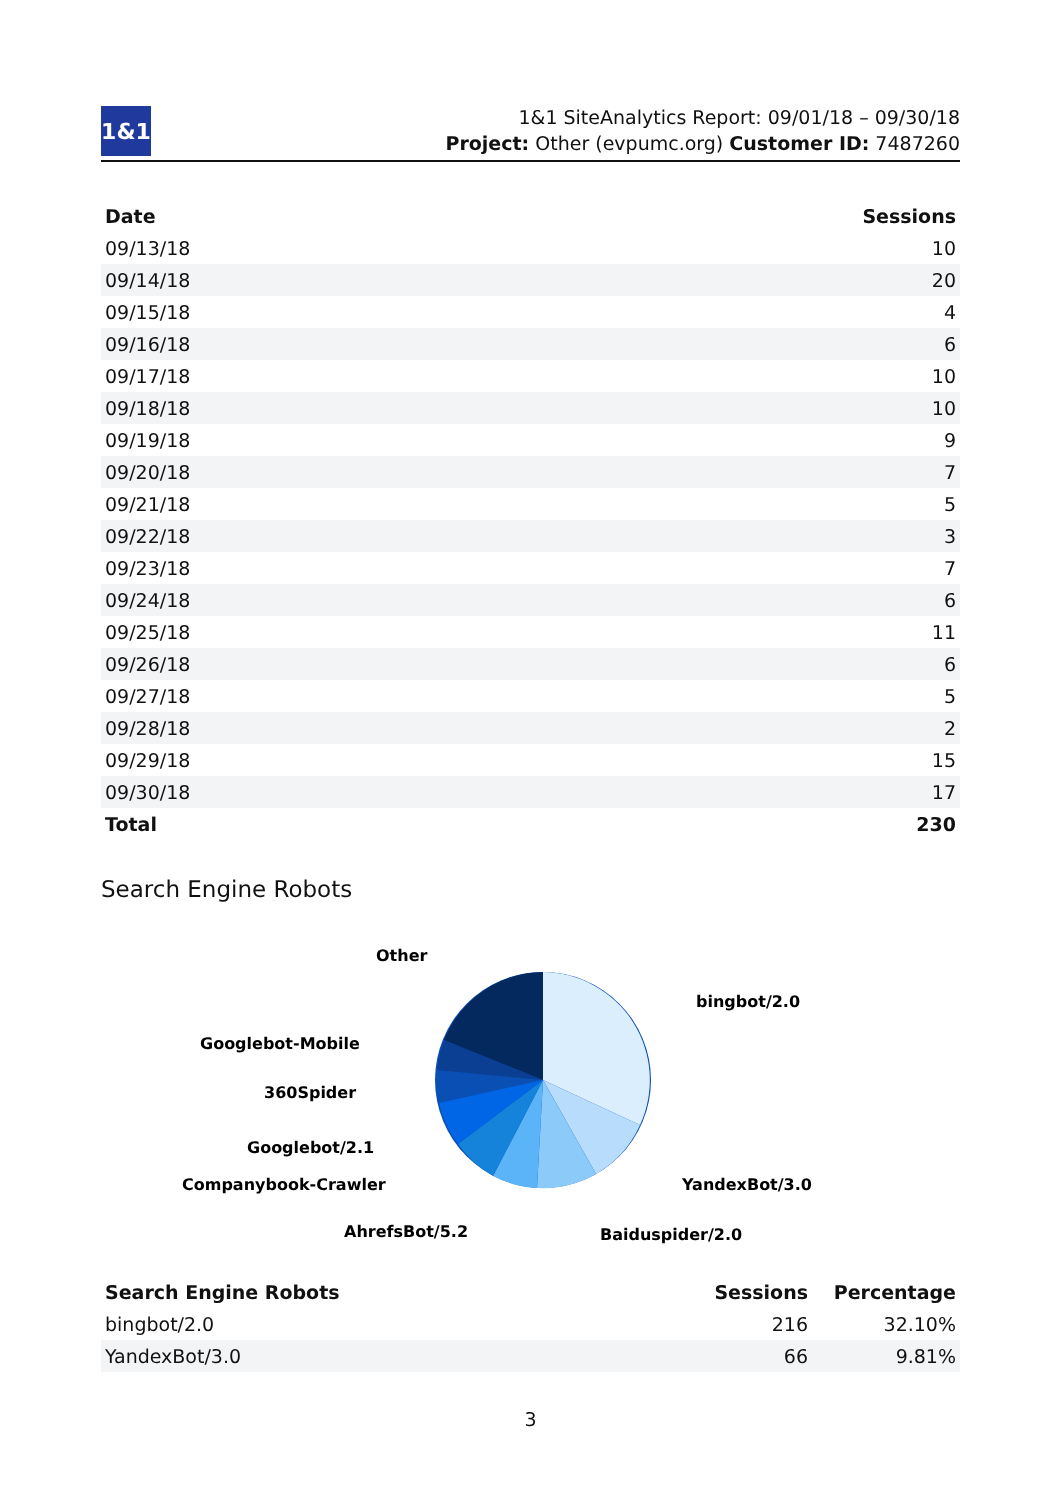1&1
1&1 SiteAnalytics Report: 09/01/18 – 09/30/18
Project: Other (evpumc.org) Customer ID: 7487260
| Date | Sessions |
| --- | --- |
| 09/13/18 | 10 |
| 09/14/18 | 20 |
| 09/15/18 | 4 |
| 09/16/18 | 6 |
| 09/17/18 | 10 |
| 09/18/18 | 10 |
| 09/19/18 | 9 |
| 09/20/18 | 7 |
| 09/21/18 | 5 |
| 09/22/18 | 3 |
| 09/23/18 | 7 |
| 09/24/18 | 6 |
| 09/25/18 | 11 |
| 09/26/18 | 6 |
| 09/27/18 | 5 |
| 09/28/18 | 2 |
| 09/29/18 | 15 |
| 09/30/18 | 17 |
| Total | 230 |
Search Engine Robots
Other
bingbot/2.0
Googlebot-Mobile
360Spider
Googlebot/2.1
Companybook-Crawler
YandexBot/3.0
AhrefsBot/5.2
Baiduspider/2.0
| Search Engine Robots | Sessions | Percentage |
| --- | --- | --- |
| bingbot/2.0 | 216 | 32.10% |
| YandexBot/3.0 | 66 | 9.81% |
3